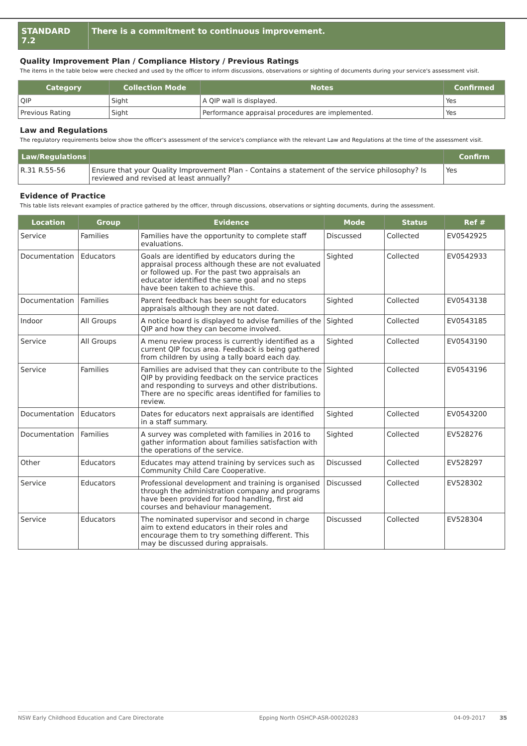STANDARD 7.2 There is a commitment to continuous improvement.
Quality Improvement Plan / Compliance History / Previous Ratings
The items in the table below were checked and used by the officer to inform discussions, observations or sighting of documents during your service's assessment visit.
| Category | Collection Mode | Notes | Confirmed |
| --- | --- | --- | --- |
| QIP | Sight | A QIP wall is displayed. | Yes |
| Previous Rating | Sight | Performance appraisal procedures are implemented. | Yes |
Law and Regulations
The regulatory requirements below show the officer's assessment of the service's compliance with the relevant Law and Regulations at the time of the assessment visit.
| Law/Regulations | | Confirm |
| --- | --- | --- |
| R.31 R.55-56 | Ensure that your Quality Improvement Plan - Contains a statement of the service philosophy? Is reviewed and revised at least annually? | Yes |
Evidence of Practice
This table lists relevant examples of practice gathered by the officer, through discussions, observations or sighting documents, during the assessment.
| Location | Group | Evidence | Mode | Status | Ref # |
| --- | --- | --- | --- | --- | --- |
| Service | Families | Families have the opportunity to complete staff evaluations. | Discussed | Collected | EV0542925 |
| Documentation | Educators | Goals are identified by educators during the appraisal process although these are not evaluated or followed up. For the past two appraisals an educator identified the same goal and no steps have been taken to achieve this. | Sighted | Collected | EV0542933 |
| Documentation | Families | Parent feedback has been sought for educators appraisals although they are not dated. | Sighted | Collected | EV0543138 |
| Indoor | All Groups | A notice board is displayed to advise families of the QIP and how they can become involved. | Sighted | Collected | EV0543185 |
| Service | All Groups | A menu review process is currently identified as a current QIP focus area. Feedback is being gathered from children by using a tally board each day. | Sighted | Collected | EV0543190 |
| Service | Families | Families are advised that they can contribute to the QIP by providing feedback on the service practices and responding to surveys and other distributions. There are no specific areas identified for families to review. | Sighted | Collected | EV0543196 |
| Documentation | Educators | Dates for educators next appraisals are identified in a staff summary. | Sighted | Collected | EV0543200 |
| Documentation | Families | A survey was completed with families in 2016 to gather information about families satisfaction with the operations of the service. | Sighted | Collected | EV528276 |
| Other | Educators | Educates may attend training by services such as Community Child Care Cooperative. | Discussed | Collected | EV528297 |
| Service | Educators | Professional development and training is organised through the administration company and programs have been provided for food handling, first aid courses and behaviour management. | Discussed | Collected | EV528302 |
| Service | Educators | The nominated supervisor and second in charge aim to extend educators in their roles and encourage them to try something different. This may be discussed during appraisals. | Discussed | Collected | EV528304 |
NSW Early Childhood Education and Care Directorate Epping North OSHCP-ASR-00020283 04-09-2017 35